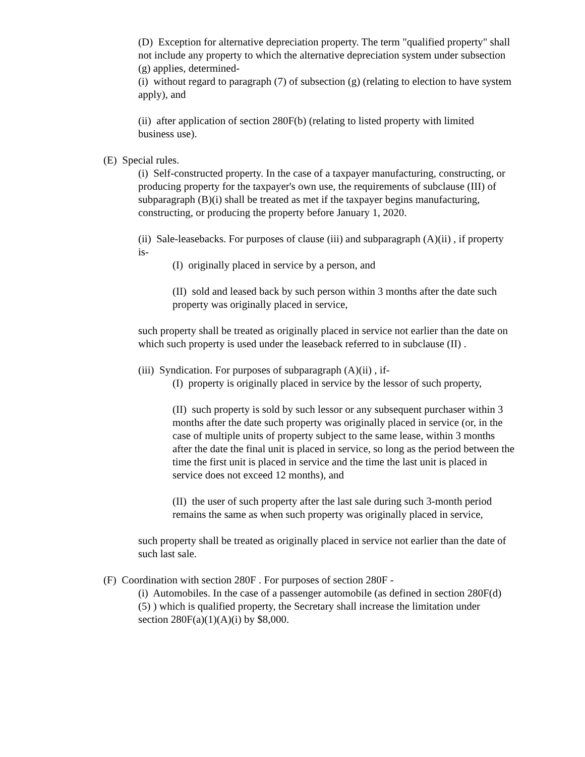(D) Exception for alternative depreciation property. The term "qualified property" shall not include any property to which the alternative depreciation system under subsection (g) applies, determined-
(i) without regard to paragraph (7) of subsection (g) (relating to election to have system apply), and
(ii) after application of section 280F(b) (relating to listed property with limited business use).
(E) Special rules.
(i) Self-constructed property. In the case of a taxpayer manufacturing, constructing, or producing property for the taxpayer's own use, the requirements of subclause (III) of subparagraph (B)(i) shall be treated as met if the taxpayer begins manufacturing, constructing, or producing the property before January 1, 2020.
(ii) Sale-leasebacks. For purposes of clause (iii) and subparagraph (A)(ii) , if property is-
(I) originally placed in service by a person, and
(II) sold and leased back by such person within 3 months after the date such property was originally placed in service,
such property shall be treated as originally placed in service not earlier than the date on which such property is used under the leaseback referred to in subclause (II) .
(iii) Syndication. For purposes of subparagraph (A)(ii) , if-
(I) property is originally placed in service by the lessor of such property,
(II) such property is sold by such lessor or any subsequent purchaser within 3 months after the date such property was originally placed in service (or, in the case of multiple units of property subject to the same lease, within 3 months after the date the final unit is placed in service, so long as the period between the time the first unit is placed in service and the time the last unit is placed in service does not exceed 12 months), and
(II) the user of such property after the last sale during such 3-month period remains the same as when such property was originally placed in service,
such property shall be treated as originally placed in service not earlier than the date of such last sale.
(F) Coordination with section 280F . For purposes of section 280F -
(i) Automobiles. In the case of a passenger automobile (as defined in section 280F(d)(5) ) which is qualified property, the Secretary shall increase the limitation under section 280F(a)(1)(A)(i) by $8,000.